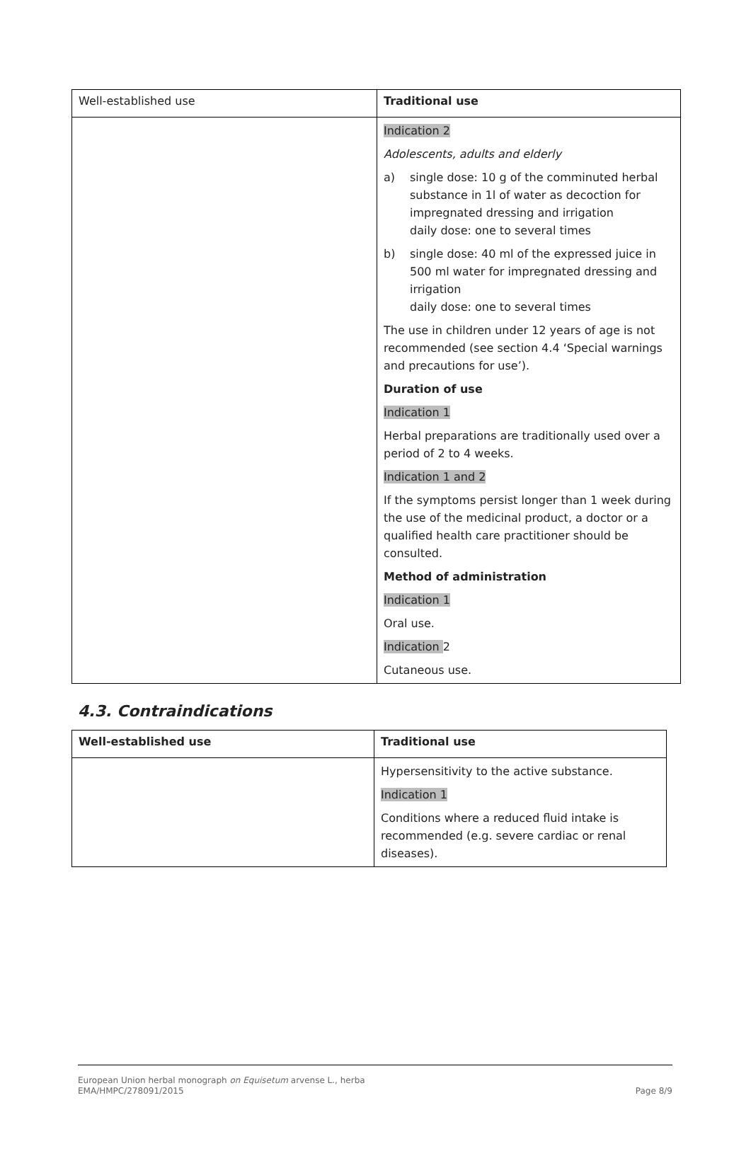| Well-established use | Traditional use |
| | Indication 2 Adolescents, adults and elderly a) single dose: 10 g of the comminuted herbal substance in 1l of water as decoction for impregnated dressing and irrigation daily dose: one to several times b) single dose: 40 ml of the expressed juice in 500 ml water for impregnated dressing and irrigation daily dose: one to several times The use in children under 12 years of age is not recommended (see section 4.4 ‘Special warnings and precautions for use’). Duration of use Indication 1 Herbal preparations are traditionally used over a period of 2 to 4 weeks. Indication 1 and 2 If the symptoms persist longer than 1 week during the use of the medicinal product, a doctor or a qualified health care practitioner should be consulted. Method of administration Indication 1 Oral use. Indication 2 Cutaneous use. |
4.3. Contraindications
| Well-established use | Traditional use |
| --- | --- |
| | Hypersensitivity to the active substance. Indication 1 Conditions where a reduced fluid intake is recommended (e.g. severe cardiac or renal diseases). |
European Union herbal monograph on Equisetum arvense L., herba
EMA/HMPC/278091/2015 Page 8/9